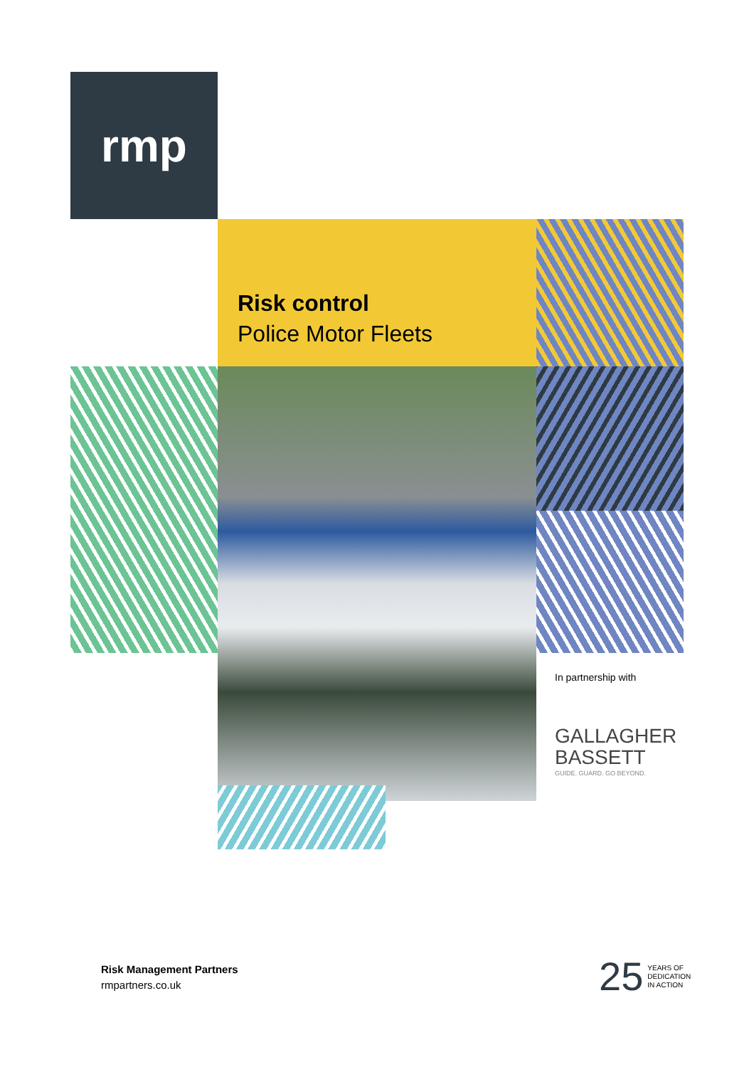rmp
Risk control
Police Motor Fleets
In partnership with
GALLAGHER
BASSETT
GUIDE. GUARD. GO BEYOND.
Risk Management Partners
rmpartners.co.uk
25 YEARS OF
DEDICATION
IN ACTION